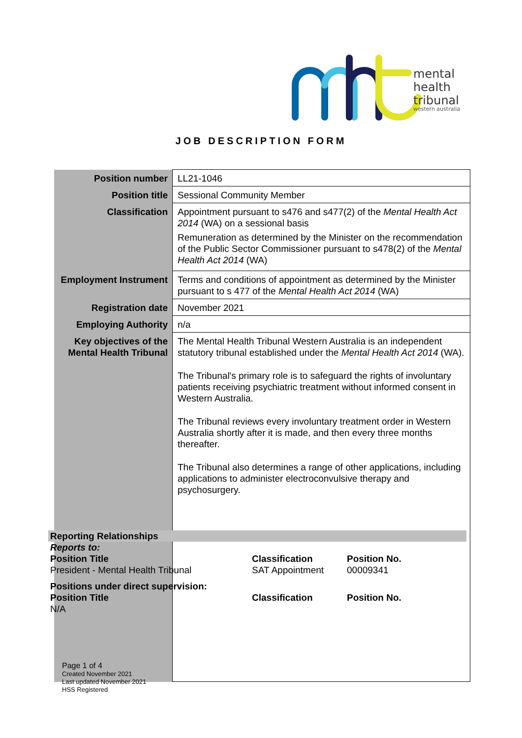mental
health
tribunal
western australia
JOB DESCRIPTION FORM
| Position number | LL21-1046 |
| Position title | Sessional Community Member |
| Classification | Appointment pursuant to s476 and s477(2) of the Mental Health Act 2014 (WA) on a sessional basis Remuneration as determined by the Minister on the recommendation of the Public Sector Commissioner pursuant to s478(2) of the Mental Health Act 2014 (WA) |
| Employment Instrument | Terms and conditions of appointment as determined by the Minister pursuant to s 477 of the Mental Health Act 2014 (WA) |
| Registration date | November 2021 |
| Employing Authority | n/a |
| Key objectives of the Mental Health Tribunal | The Mental Health Tribunal Western Australia is an independent statutory tribunal established under the Mental Health Act 2014 (WA). The Tribunal's primary role is to safeguard the rights of involuntary patients receiving psychiatric treatment without informed consent in Western Australia. The Tribunal reviews every involuntary treatment order in Western Australia shortly after it is made, and then every three months thereafter. The Tribunal also determines a range of other applications, including applications to administer electroconvulsive therapy and psychosurgery. |
Reporting Relationships
Reports to:
| Position Title | Classification | Position No. |
| President - Mental Health Tribunal | SAT Appointment | 00009341 |
| Positions under direct supervision: | | |
| Position Title | Classification | Position No. |
| N/A | | |
Page 1 of 4
Created November 2021
Last updated November 2021
HSS Registered